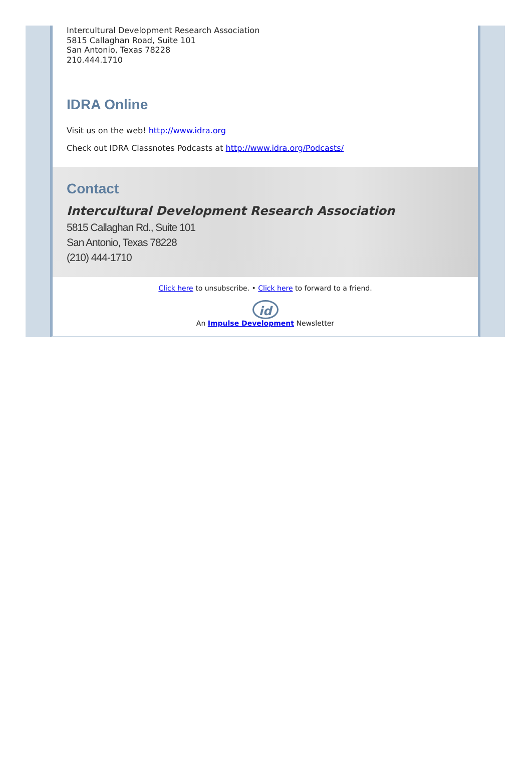Intercultural Development Research Association
5815 Callaghan Road, Suite 101
San Antonio, Texas 78228
210.444.1710
IDRA Online
Visit us on the web! http://www.idra.org
Check out IDRA Classnotes Podcasts at http://www.idra.org/Podcasts/
Contact
Intercultural Development Research Association
5815 Callaghan Rd., Suite 101
San Antonio, Texas 78228
(210) 444-1710
Click here to unsubscribe. • Click here to forward to a friend.
id
An Impulse Development Newsletter